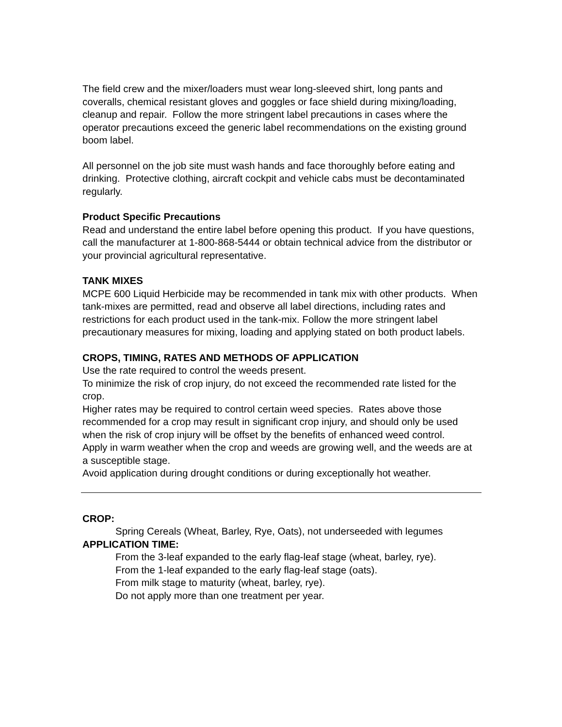The field crew and the mixer/loaders must wear long-sleeved shirt, long pants and coveralls, chemical resistant gloves and goggles or face shield during mixing/loading, cleanup and repair. Follow the more stringent label precautions in cases where the operator precautions exceed the generic label recommendations on the existing ground boom label.
All personnel on the job site must wash hands and face thoroughly before eating and drinking. Protective clothing, aircraft cockpit and vehicle cabs must be decontaminated regularly.
Product Specific Precautions
Read and understand the entire label before opening this product. If you have questions, call the manufacturer at 1-800-868-5444 or obtain technical advice from the distributor or your provincial agricultural representative.
TANK MIXES
MCPE 600 Liquid Herbicide may be recommended in tank mix with other products. When tank-mixes are permitted, read and observe all label directions, including rates and restrictions for each product used in the tank-mix. Follow the more stringent label precautionary measures for mixing, loading and applying stated on both product labels.
CROPS, TIMING, RATES AND METHODS OF APPLICATION
Use the rate required to control the weeds present.
To minimize the risk of crop injury, do not exceed the recommended rate listed for the crop.
Higher rates may be required to control certain weed species. Rates above those recommended for a crop may result in significant crop injury, and should only be used when the risk of crop injury will be offset by the benefits of enhanced weed control.
Apply in warm weather when the crop and weeds are growing well, and the weeds are at a susceptible stage.
Avoid application during drought conditions or during exceptionally hot weather.
CROP:
Spring Cereals (Wheat, Barley, Rye, Oats), not underseeded with legumes
APPLICATION TIME:
From the 3-leaf expanded to the early flag-leaf stage (wheat, barley, rye).
From the 1-leaf expanded to the early flag-leaf stage (oats).
From milk stage to maturity (wheat, barley, rye).
Do not apply more than one treatment per year.